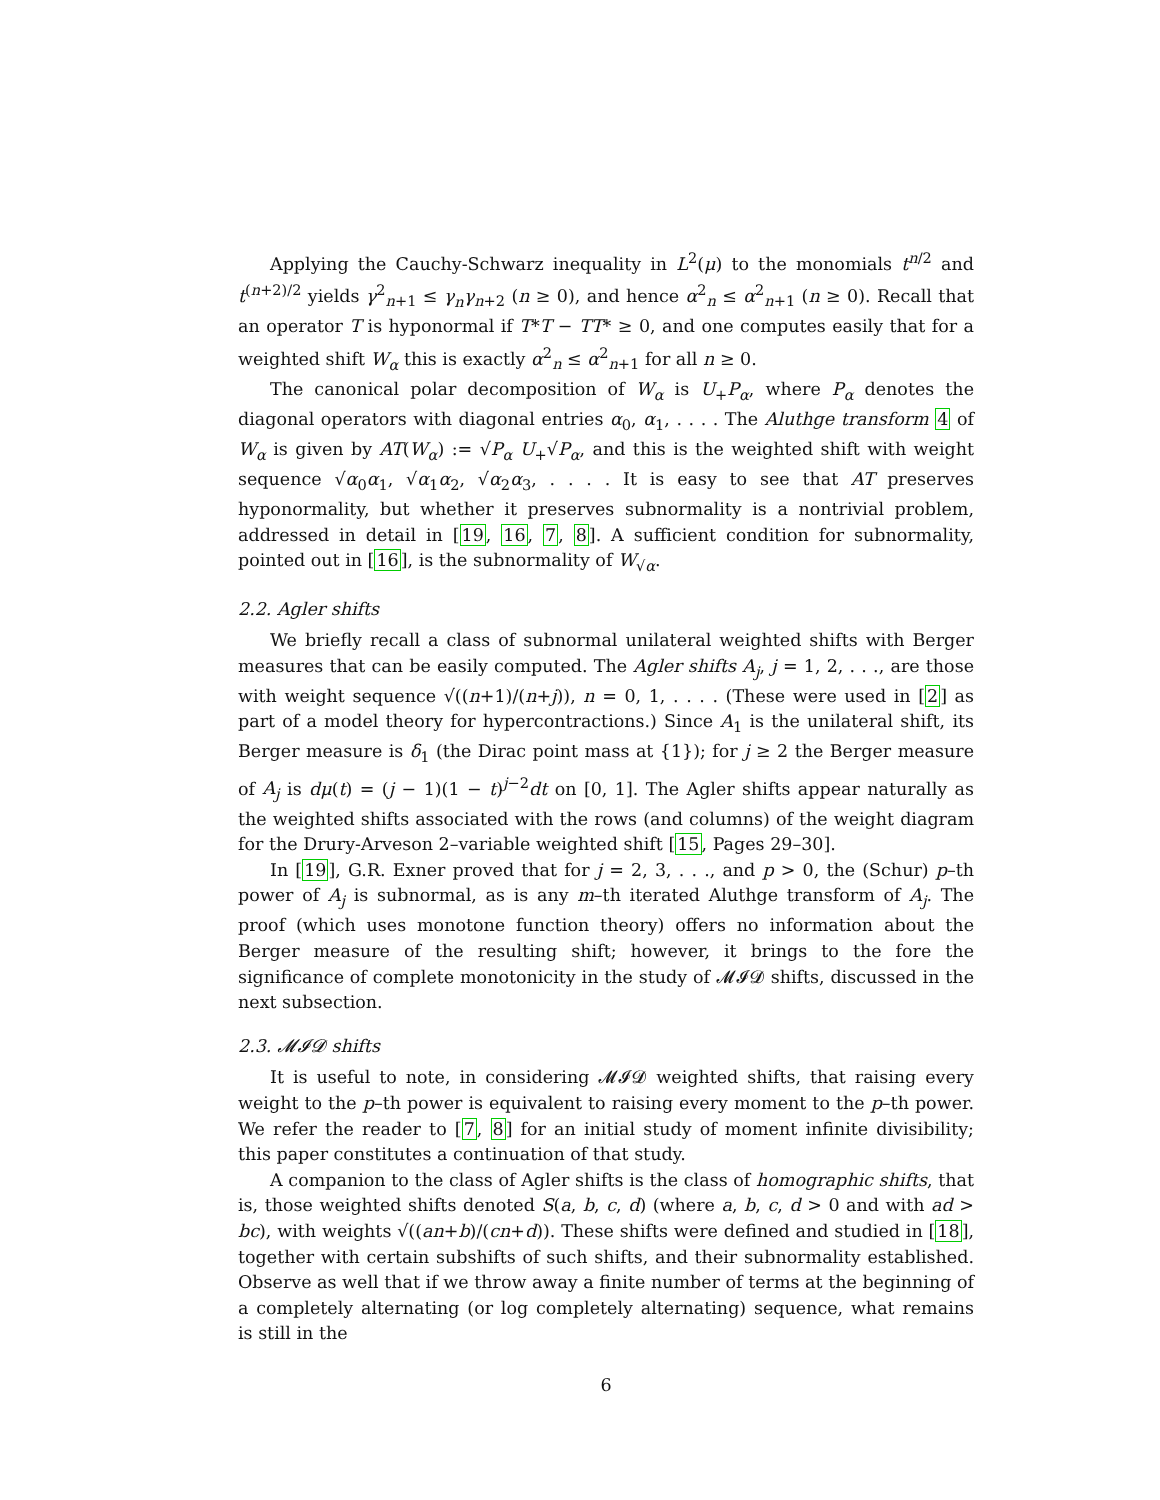Applying the Cauchy-Schwarz inequality in L<sup>2</sup>(μ) to the monomials t<sup>n/2</sup> and t<sup>(n+2)/2</sup> yields γ<sup>2</sup><sub>n+1</sub> ≤ γ<sub>n</sub>γ<sub>n+2</sub> (n ≥ 0), and hence α<sup>2</sup><sub>n</sub> ≤ α<sup>2</sup><sub>n+1</sub> (n ≥ 0). Recall that an operator T is hyponormal if T*T − TT* ≥ 0, and one computes easily that for a weighted shift W<sub>α</sub> this is exactly α<sup>2</sup><sub>n</sub> ≤ α<sup>2</sup><sub>n+1</sub> for all n ≥ 0.
The canonical polar decomposition of W<sub>α</sub> is U<sub>+</sub>P<sub>α</sub>, where P<sub>α</sub> denotes the diagonal operators with diagonal entries α<sub>0</sub>, α<sub>1</sub>, . . . . The Aluthge transform 4 of W<sub>α</sub> is given by AT(W<sub>α</sub>) := √P<sub>α</sub> U<sub>+</sub>√P<sub>α</sub>, and this is the weighted shift with weight sequence √α<sub>0</sub>α<sub>1</sub>, √α<sub>1</sub>α<sub>2</sub>, √α<sub>2</sub>α<sub>3</sub>, . . . . It is easy to see that AT preserves hyponormality, but whether it preserves subnormality is a nontrivial problem, addressed in detail in [19, 16, 7, 8]. A sufficient condition for subnormality, pointed out in [16], is the subnormality of W<sub>√α</sub>.
2.2. Agler shifts
We briefly recall a class of subnormal unilateral weighted shifts with Berger measures that can be easily computed. The Agler shifts A<sub>j</sub>, j = 1, 2, . . ., are those with weight sequence √((n+1)/(n+j)), n = 0, 1, . . . . (These were used in [2] as part of a model theory for hypercontractions.) Since A<sub>1</sub> is the unilateral shift, its Berger measure is δ<sub>1</sub> (the Dirac point mass at {1}); for j ≥ 2 the Berger measure of A<sub>j</sub> is dμ(t) = (j − 1)(1 − t)<sup>j−2</sup>dt on [0, 1]. The Agler shifts appear naturally as the weighted shifts associated with the rows (and columns) of the weight diagram for the Drury-Arveson 2–variable weighted shift [15, Pages 29–30].
In [19], G.R. Exner proved that for j = 2, 3, . . ., and p > 0, the (Schur) p–th power of A<sub>j</sub> is subnormal, as is any m–th iterated Aluthge transform of A<sub>j</sub>. The proof (which uses monotone function theory) offers no information about the Berger measure of the resulting shift; however, it brings to the fore the significance of complete monotonicity in the study of 𝓜𝓘𝓓 shifts, discussed in the next subsection.
2.3. 𝓜𝓘𝓓 shifts
It is useful to note, in considering 𝓜𝓘𝓓 weighted shifts, that raising every weight to the p–th power is equivalent to raising every moment to the p–th power. We refer the reader to [7, 8] for an initial study of moment infinite divisibility; this paper constitutes a continuation of that study.
A companion to the class of Agler shifts is the class of homographic shifts, that is, those weighted shifts denoted S(a, b, c, d) (where a, b, c, d > 0 and with ad > bc), with weights √((an+b)/(cn+d)). These shifts were defined and studied in [18], together with certain subshifts of such shifts, and their subnormality established. Observe as well that if we throw away a finite number of terms at the beginning of a completely alternating (or log completely alternating) sequence, what remains is still in the
6